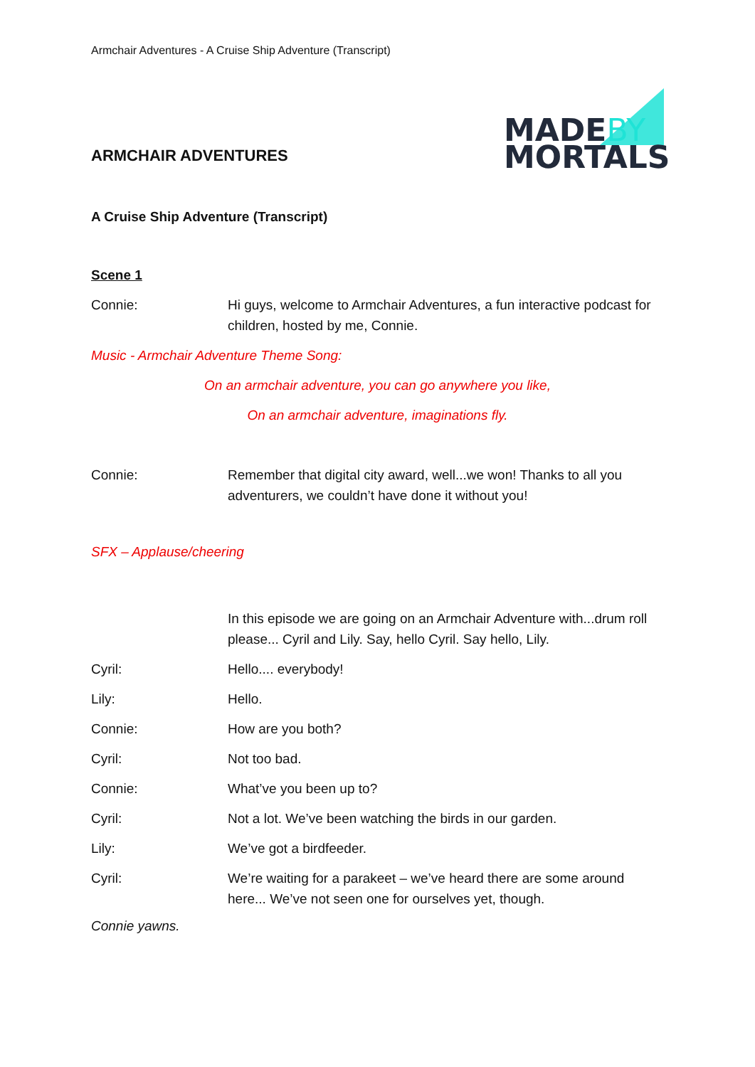Armchair Adventures - A Cruise Ship Adventure (Transcript)
ARMCHAIR ADVENTURES
MADEBY
MORTALS
A Cruise Ship Adventure (Transcript)
Scene 1
Connie: Hi guys, welcome to Armchair Adventures, a fun interactive podcast for children, hosted by me, Connie.
Music - Armchair Adventure Theme Song:
On an armchair adventure, you can go anywhere you like,
On an armchair adventure, imaginations fly.
Connie: Remember that digital city award, well...we won! Thanks to all you adventurers, we couldn’t have done it without you!
SFX – Applause/cheering
In this episode we are going on an Armchair Adventure with...drum roll please... Cyril and Lily. Say, hello Cyril. Say hello, Lily.
Cyril: Hello.... everybody!
Lily: Hello.
Connie: How are you both?
Cyril: Not too bad.
Connie: What’ve you been up to?
Cyril: Not a lot. We’ve been watching the birds in our garden.
Lily: We’ve got a birdfeeder.
Cyril: We’re waiting for a parakeet – we’ve heard there are some around here... We’ve not seen one for ourselves yet, though.
Connie yawns.